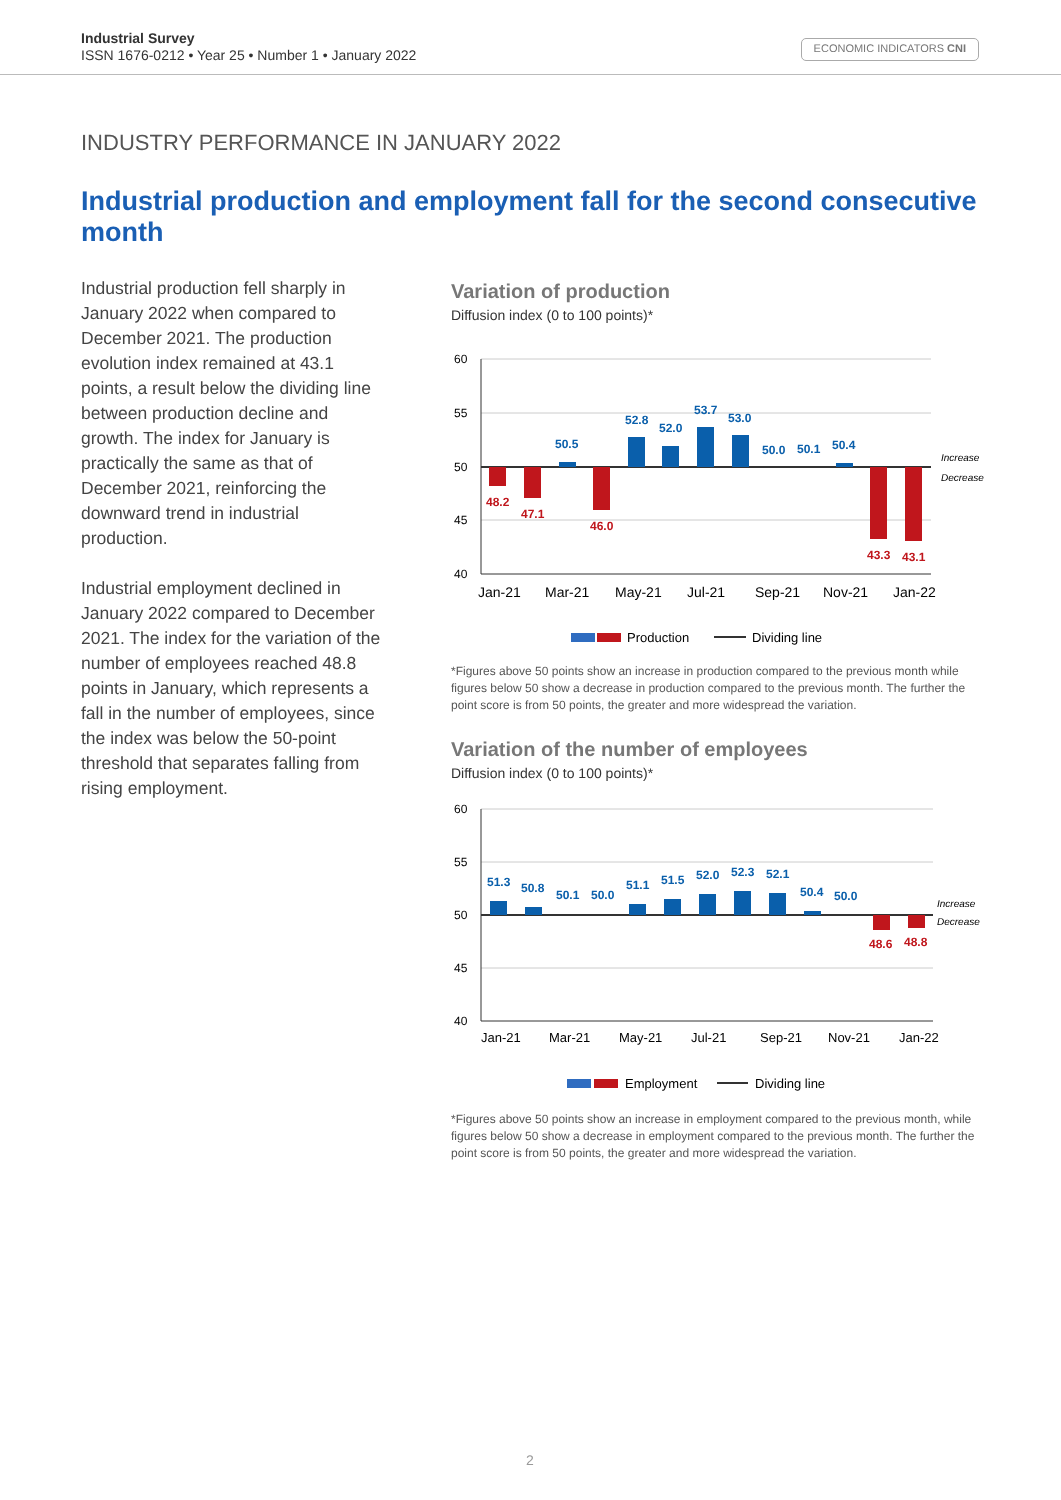Industrial Survey
ISSN 1676-0212 • Year 25 • Number 1 • January 2022
ECONOMIC INDICATORS CNI
INDUSTRY PERFORMANCE IN JANUARY 2022
Industrial production and employment fall for the second consecutive month
Industrial production fell sharply in January 2022 when compared to December 2021. The production evolution index remained at 43.1 points, a result below the dividing line between production decline and growth. The index for January is practically the same as that of December 2021, reinforcing the downward trend in industrial production.
Industrial employment declined in January 2022 compared to December 2021. The index for the variation of the number of employees reached 48.8 points in January, which represents a fall in the number of employees, since the index was below the 50-point threshold that separates falling from rising employment.
Variation of production
Diffusion index (0 to 100 points)*
60
55
50
45
40
48.2
47.1
46.0
43.3
43.1
50.5
52.8
52.0
53.7
53.0
50.0
50.1
50.4
Increase
Decrease
Jan-21
Mar-21
May-21
Jul-21
Sep-21
Nov-21
Jan-22
Production
Dividing line
*Figures above 50 points show an increase in production compared to the previous month while figures below 50 show a decrease in production compared to the previous month. The further the point score is from 50 points, the greater and more widespread the variation.
Variation of the number of employees
Diffusion index (0 to 100 points)*
60
55
50
45
40
51.3
50.8
50.1
50.0
51.1
51.5
52.0
52.3
52.1
50.4
50.0
48.6
48.8
Increase
Decrease
Jan-21
Mar-21
May-21
Jul-21
Sep-21
Nov-21
Jan-22
Employment
Dividing line
*Figures above 50 points show an increase in employment compared to the previous month, while figures below 50 show a decrease in employment compared to the previous month. The further the point score is from 50 points, the greater and more widespread the variation.
2